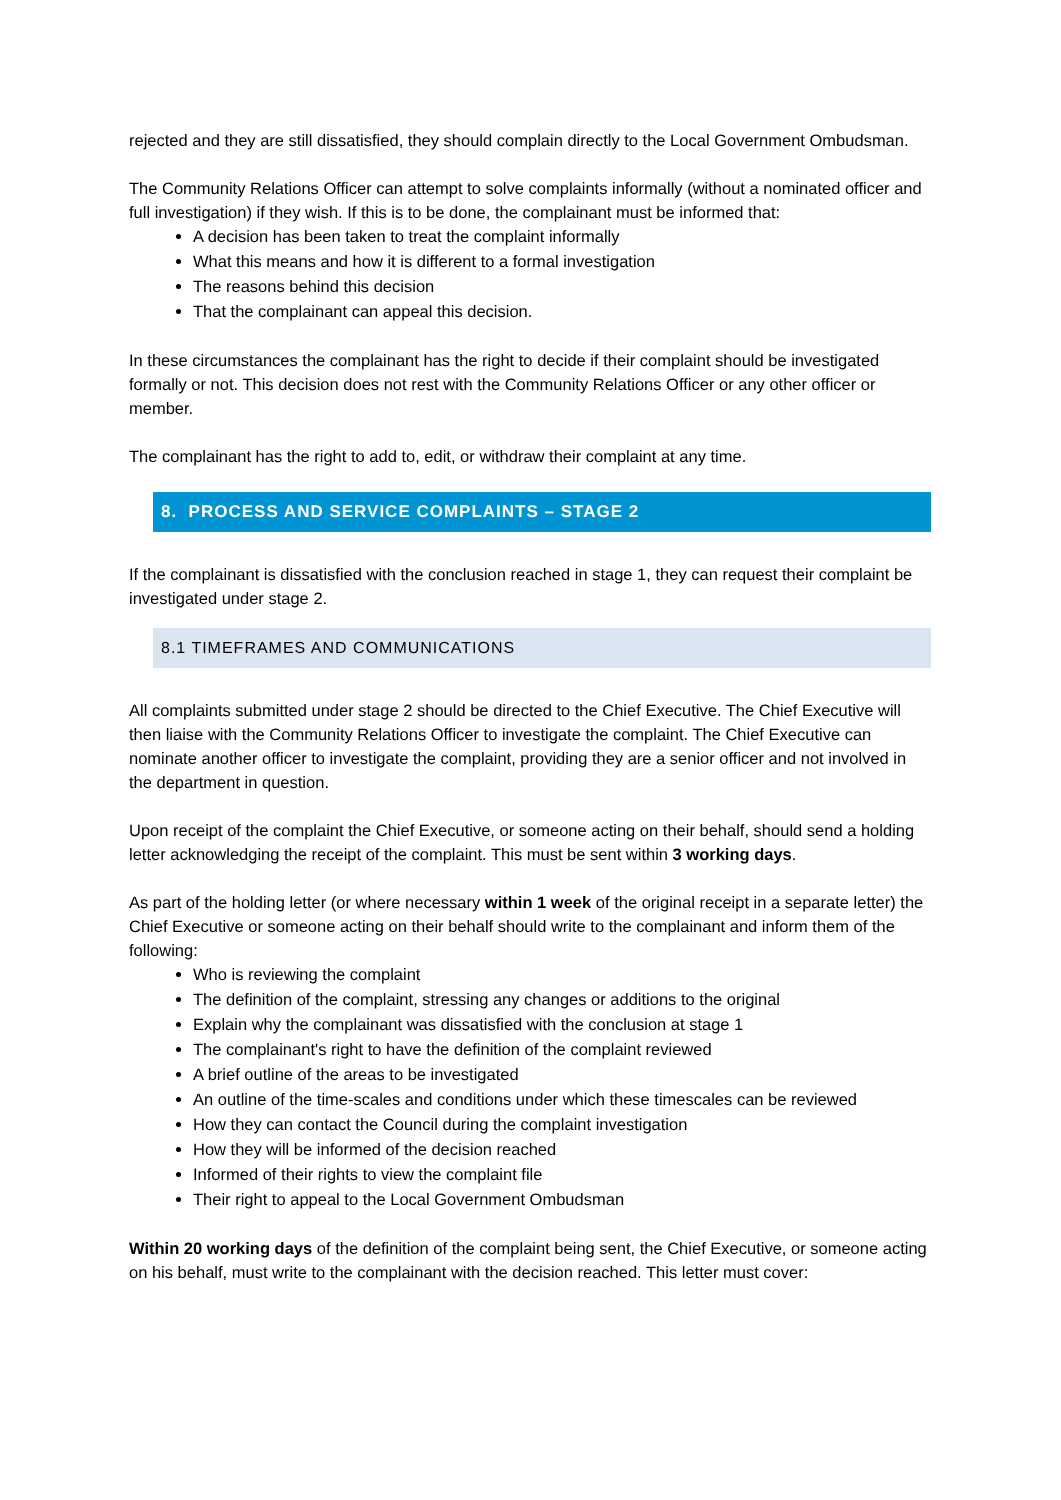rejected and they are still dissatisfied, they should complain directly to the Local Government Ombudsman.
The Community Relations Officer can attempt to solve complaints informally (without a nominated officer and full investigation) if they wish. If this is to be done, the complainant must be informed that:
A decision has been taken to treat the complaint informally
What this means and how it is different to a formal investigation
The reasons behind this decision
That the complainant can appeal this decision.
In these circumstances the complainant has the right to decide if their complaint should be investigated formally or not. This decision does not rest with the Community Relations Officer or any other officer or member.
The complainant has the right to add to, edit, or withdraw their complaint at any time.
8. PROCESS AND SERVICE COMPLAINTS – STAGE 2
If the complainant is dissatisfied with the conclusion reached in stage 1, they can request their complaint be investigated under stage 2.
8.1 TIMEFRAMES AND COMMUNICATIONS
All complaints submitted under stage 2 should be directed to the Chief Executive. The Chief Executive will then liaise with the Community Relations Officer to investigate the complaint. The Chief Executive can nominate another officer to investigate the complaint, providing they are a senior officer and not involved in the department in question.
Upon receipt of the complaint the Chief Executive, or someone acting on their behalf, should send a holding letter acknowledging the receipt of the complaint. This must be sent within 3 working days.
As part of the holding letter (or where necessary within 1 week of the original receipt in a separate letter) the Chief Executive or someone acting on their behalf should write to the complainant and inform them of the following:
Who is reviewing the complaint
The definition of the complaint, stressing any changes or additions to the original
Explain why the complainant was dissatisfied with the conclusion at stage 1
The complainant's right to have the definition of the complaint reviewed
A brief outline of the areas to be investigated
An outline of the time-scales and conditions under which these timescales can be reviewed
How they can contact the Council during the complaint investigation
How they will be informed of the decision reached
Informed of their rights to view the complaint file
Their right to appeal to the Local Government Ombudsman
Within 20 working days of the definition of the complaint being sent, the Chief Executive, or someone acting on his behalf, must write to the complainant with the decision reached. This letter must cover: